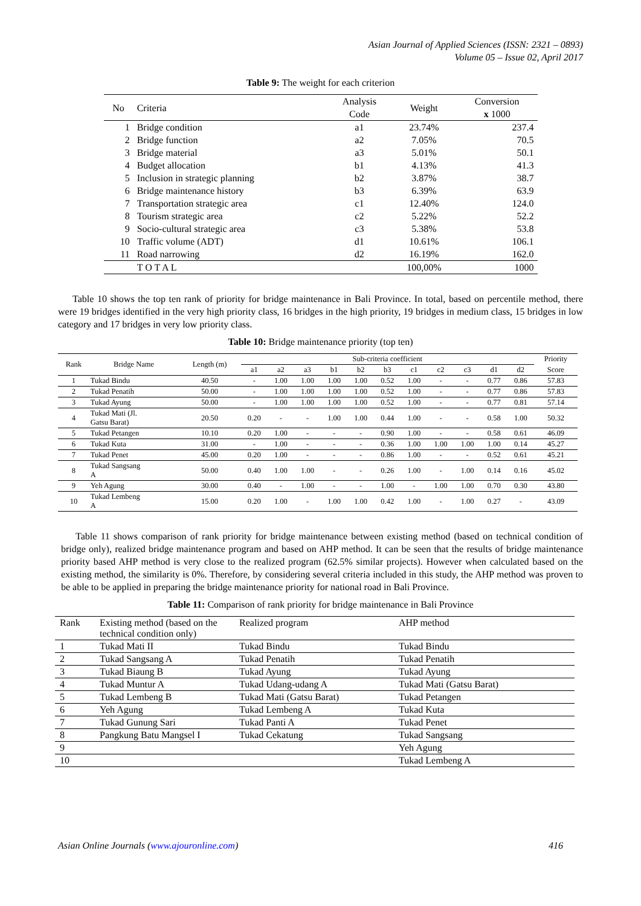Asian Journal of Applied Sciences (ISSN: 2321 – 0893)
Volume 05 – Issue 02, April 2017
Table 9: The weight for each criterion
| No | Criteria | Analysis Code | Weight | Conversion x 1000 |
| 1 | Bridge condition | a1 | 23.74% | 237.4 |
| 2 | Bridge function | a2 | 7.05% | 70.5 |
| 3 | Bridge material | a3 | 5.01% | 50.1 |
| 4 | Budget allocation | b1 | 4.13% | 41.3 |
| 5 | Inclusion in strategic planning | b2 | 3.87% | 38.7 |
| 6 | Bridge maintenance history | b3 | 6.39% | 63.9 |
| 7 | Transportation strategic area | c1 | 12.40% | 124.0 |
| 8 | Tourism strategic area | c2 | 5.22% | 52.2 |
| 9 | Socio-cultural strategic area | c3 | 5.38% | 53.8 |
| 10 | Traffic volume (ADT) | d1 | 10.61% | 106.1 |
| 11 | Road narrowing | d2 | 16.19% | 162.0 |
| | T O T A L | | 100,00% | 1000 |
Table 10 shows the top ten rank of priority for bridge maintenance in Bali Province. In total, based on percentile method, there were 19 bridges identified in the very high priority class, 16 bridges in the high priority, 19 bridges in medium class, 15 bridges in low category and 17 bridges in very low priority class.
Table 10: Bridge maintenance priority (top ten)
| Rank | Bridge Name | Length (m) | Sub-criteria coefficient | | | | | | | | | | | Priority |
| | | | a1 | a2 | a3 | b1 | b2 | b3 | c1 | c2 | c3 | d1 | d2 | Score |
| 1 | Tukad Bindu | 40.50 | - | 1.00 | 1.00 | 1.00 | 1.00 | 0.52 | 1.00 | - | - | 0.77 | 0.86 | 57.83 |
| 2 | Tukad Penatih | 50.00 | - | 1.00 | 1.00 | 1.00 | 1.00 | 0.52 | 1.00 | - | - | 0.77 | 0.86 | 57.83 |
| 3 | Tukad Ayung | 50.00 | - | 1.00 | 1.00 | 1.00 | 1.00 | 0.52 | 1.00 | - | - | 0.77 | 0.81 | 57.14 |
| 4 | Tukad Mati (Jl. Gatsu Barat) | 20.50 | 0.20 | - | - | 1.00 | 1.00 | 0.44 | 1.00 | - | - | 0.58 | 1.00 | 50.32 |
| 5 | Tukad Petangen | 10.10 | 0.20 | 1.00 | - | - | - | 0.90 | 1.00 | - | - | 0.58 | 0.61 | 46.09 |
| 6 | Tukad Kuta | 31.00 | - | 1.00 | - | - | - | 0.36 | 1.00 | 1.00 | 1.00 | 1.00 | 0.14 | 45.27 |
| 7 | Tukad Penet | 45.00 | 0.20 | 1.00 | - | - | - | 0.86 | 1.00 | - | - | 0.52 | 0.61 | 45.21 |
| 8 | Tukad Sangsang A | 50.00 | 0.40 | 1.00 | 1.00 | - | - | 0.26 | 1.00 | - | 1.00 | 0.14 | 0.16 | 45.02 |
| 9 | Yeh Agung | 30.00 | 0.40 | - | 1.00 | - | - | 1.00 | - | 1.00 | 1.00 | 0.70 | 0.30 | 43.80 |
| 10 | Tukad Lembeng A | 15.00 | 0.20 | 1.00 | - | 1.00 | 1.00 | 0.42 | 1.00 | - | 1.00 | 0.27 | - | 43.09 |
Table 11 shows comparison of rank priority for bridge maintenance between existing method (based on technical condition of bridge only), realized bridge maintenance program and based on AHP method. It can be seen that the results of bridge maintenance priority based AHP method is very close to the realized program (62.5% similar projects). However when calculated based on the existing method, the similarity is 0%. Therefore, by considering several criteria included in this study, the AHP method was proven to be able to be applied in preparing the bridge maintenance priority for national road in Bali Province.
Table 11: Comparison of rank priority for bridge maintenance in Bali Province
| Rank | Existing method (based on the technical condition only) | Realized program | AHP method |
| 1 | Tukad Mati II | Tukad Bindu | Tukad Bindu |
| 2 | Tukad Sangsang A | Tukad Penatih | Tukad Penatih |
| 3 | Tukad Biaung B | Tukad Ayung | Tukad Ayung |
| 4 | Tukad Muntur A | Tukad Udang-udang A | Tukad Mati (Gatsu Barat) |
| 5 | Tukad Lembeng B | Tukad Mati (Gatsu Barat) | Tukad Petangen |
| 6 | Yeh Agung | Tukad Lembeng A | Tukad Kuta |
| 7 | Tukad Gunung Sari | Tukad Panti A | Tukad Penet |
| 8 | Pangkung Batu Mangsel I | Tukad Cekatung | Tukad Sangsang |
| 9 | | | Yeh Agung |
| 10 | | | Tukad Lembeng A |
Asian Online Journals (www.ajouronline.com) 416